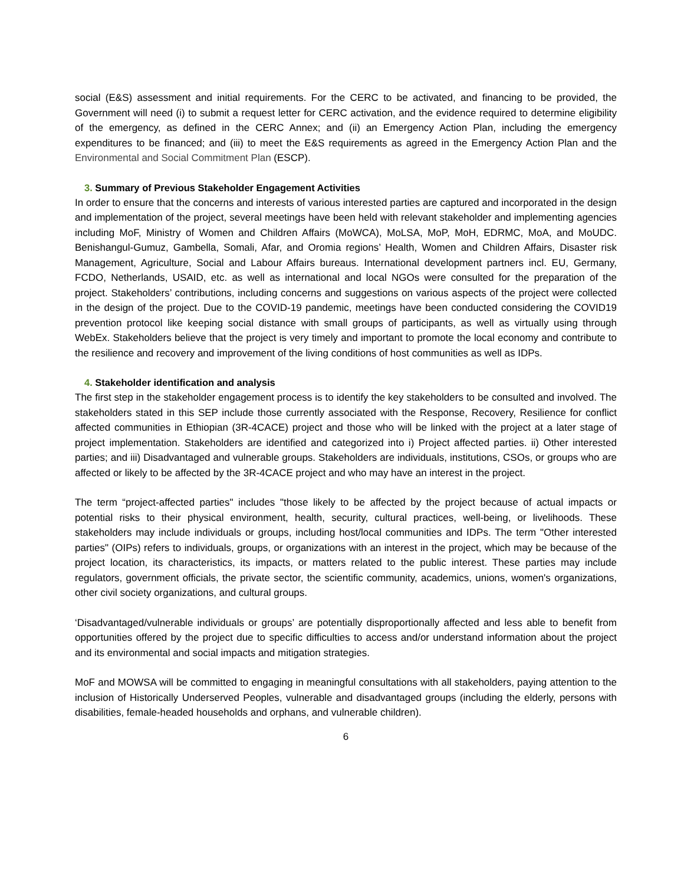social (E&S) assessment and initial requirements. For the CERC to be activated, and financing to be provided, the Government will need (i) to submit a request letter for CERC activation, and the evidence required to determine eligibility of the emergency, as defined in the CERC Annex; and (ii) an Emergency Action Plan, including the emergency expenditures to be financed; and (iii) to meet the E&S requirements as agreed in the Emergency Action Plan and the Environmental and Social Commitment Plan (ESCP).
3. Summary of Previous Stakeholder Engagement Activities
In order to ensure that the concerns and interests of various interested parties are captured and incorporated in the design and implementation of the project, several meetings have been held with relevant stakeholder and implementing agencies including MoF, Ministry of Women and Children Affairs (MoWCA), MoLSA, MoP, MoH, EDRMC, MoA, and MoUDC. Benishangul-Gumuz, Gambella, Somali, Afar, and Oromia regions’ Health, Women and Children Affairs, Disaster risk Management, Agriculture, Social and Labour Affairs bureaus. International development partners incl. EU, Germany, FCDO, Netherlands, USAID, etc. as well as international and local NGOs were consulted for the preparation of the project. Stakeholders’ contributions, including concerns and suggestions on various aspects of the project were collected in the design of the project. Due to the COVID-19 pandemic, meetings have been conducted considering the COVID19 prevention protocol like keeping social distance with small groups of participants, as well as virtually using through WebEx. Stakeholders believe that the project is very timely and important to promote the local economy and contribute to the resilience and recovery and improvement of the living conditions of host communities as well as IDPs.
4. Stakeholder identification and analysis
The first step in the stakeholder engagement process is to identify the key stakeholders to be consulted and involved. The stakeholders stated in this SEP include those currently associated with the Response, Recovery, Resilience for conflict affected communities in Ethiopian (3R-4CACE) project and those who will be linked with the project at a later stage of project implementation. Stakeholders are identified and categorized into i) Project affected parties. ii) Other interested parties; and iii) Disadvantaged and vulnerable groups. Stakeholders are individuals, institutions, CSOs, or groups who are affected or likely to be affected by the 3R-4CACE project and who may have an interest in the project.
The term “project-affected parties" includes "those likely to be affected by the project because of actual impacts or potential risks to their physical environment, health, security, cultural practices, well-being, or livelihoods. These stakeholders may include individuals or groups, including host/local communities and IDPs. The term "Other interested parties" (OIPs) refers to individuals, groups, or organizations with an interest in the project, which may be because of the project location, its characteristics, its impacts, or matters related to the public interest. These parties may include regulators, government officials, the private sector, the scientific community, academics, unions, women's organizations, other civil society organizations, and cultural groups.
‘Disadvantaged/vulnerable individuals or groups’ are potentially disproportionally affected and less able to benefit from opportunities offered by the project due to specific difficulties to access and/or understand information about the project and its environmental and social impacts and mitigation strategies.
MoF and MOWSA will be committed to engaging in meaningful consultations with all stakeholders, paying attention to the inclusion of Historically Underserved Peoples, vulnerable and disadvantaged groups (including the elderly, persons with disabilities, female-headed households and orphans, and vulnerable children).
6